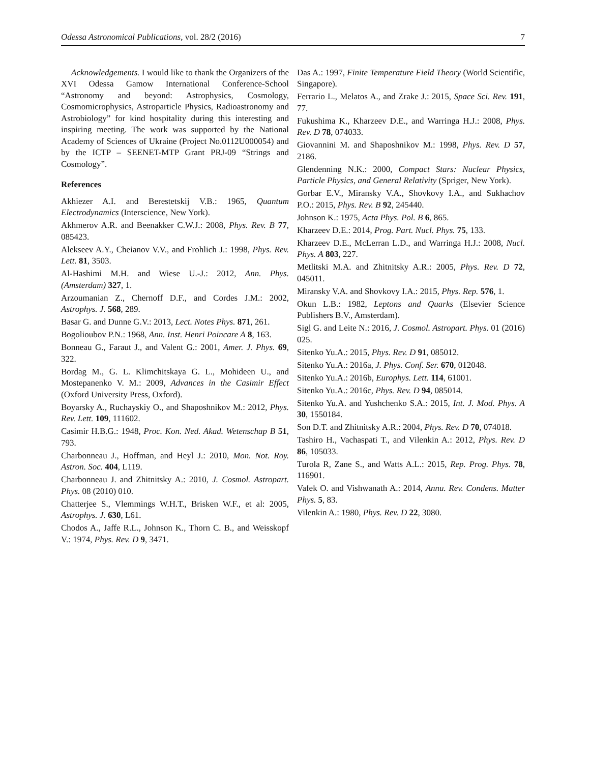Odessa Astronomical Publications, vol. 28/2 (2016) 7
Acknowledgements. I would like to thank the Organizers of the XVI Odessa Gamow International Conference-School “Astronomy and beyond: Astrophysics, Cosmology, Cosmomicrophysics, Astroparticle Physics, Radioastronomy and Astrobiology” for kind hospitality during this interesting and inspiring meeting. The work was supported by the National Academy of Sciences of Ukraine (Project No.0112U000054) and by the ICTP – SEENET-MTP Grant PRJ-09 “Strings and Cosmology”.
References
Akhiezer A.I. and Berestetskij V.B.: 1965, Quantum Electrodynamics (Interscience, New York).
Akhmerov A.R. and Beenakker C.W.J.: 2008, Phys. Rev. B 77, 085423.
Alekseev A.Y., Cheianov V.V., and Frohlich J.: 1998, Phys. Rev. Lett. 81, 3503.
Al-Hashimi M.H. and Wiese U.-J.: 2012, Ann. Phys. (Amsterdam) 327, 1.
Arzoumanian Z., Chernoff D.F., and Cordes J.M.: 2002, Astrophys. J. 568, 289.
Basar G. and Dunne G.V.: 2013, Lect. Notes Phys. 871, 261.
Bogolioubov P.N.: 1968, Ann. Inst. Henri Poincare A 8, 163.
Bonneau G., Faraut J., and Valent G.: 2001, Amer. J. Phys. 69, 322.
Bordag M., G. L. Klimchitskaya G. L., Mohideen U., and Mostepanenko V. M.: 2009, Advances in the Casimir Effect (Oxford University Press, Oxford).
Boyarsky A., Ruchayskiy O., and Shaposhnikov M.: 2012, Phys. Rev. Lett. 109, 111602.
Casimir H.B.G.: 1948, Proc. Kon. Ned. Akad. Wetenschap B 51, 793.
Charbonneau J., Hoffman, and Heyl J.: 2010, Mon. Not. Roy. Astron. Soc. 404, L119.
Charbonneau J. and Zhitnitsky A.: 2010, J. Cosmol. Astropart. Phys. 08 (2010) 010.
Chatterjee S., Vlemmings W.H.T., Brisken W.F., et al: 2005, Astrophys. J. 630, L61.
Chodos A., Jaffe R.L., Johnson K., Thorn C. B., and Weisskopf V.: 1974, Phys. Rev. D 9, 3471.
Das A.: 1997, Finite Temperature Field Theory (World Scientific, Singapore).
Ferrario L., Melatos A., and Zrake J.: 2015, Space Sci. Rev. 191, 77.
Fukushima K., Kharzeev D.E., and Warringa H.J.: 2008, Phys. Rev. D 78, 074033.
Giovannini M. and Shaposhnikov M.: 1998, Phys. Rev. D 57, 2186.
Glendenning N.K.: 2000, Compact Stars: Nuclear Physics, Particle Physics, and General Relativity (Spriger, New York).
Gorbar E.V., Miransky V.A., Shovkovy I.A., and Sukhachov P.O.: 2015, Phys. Rev. B 92, 245440.
Johnson K.: 1975, Acta Phys. Pol. B 6, 865.
Kharzeev D.E.: 2014, Prog. Part. Nucl. Phys. 75, 133.
Kharzeev D.E., McLerran L.D., and Warringa H.J.: 2008, Nucl. Phys. A 803, 227.
Metlitski M.A. and Zhitnitsky A.R.: 2005, Phys. Rev. D 72, 045011.
Miransky V.A. and Shovkovy I.A.: 2015, Phys. Rep. 576, 1.
Okun L.B.: 1982, Leptons and Quarks (Elsevier Science Publishers B.V., Amsterdam).
Sigl G. and Leite N.: 2016, J. Cosmol. Astropart. Phys. 01 (2016) 025.
Sitenko Yu.A.: 2015, Phys. Rev. D 91, 085012.
Sitenko Yu.A.: 2016a, J. Phys. Conf. Ser. 670, 012048.
Sitenko Yu.A.: 2016b, Europhys. Lett. 114, 61001.
Sitenko Yu.A.: 2016c, Phys. Rev. D 94, 085014.
Sitenko Yu.A. and Yushchenko S.A.: 2015, Int. J. Mod. Phys. A 30, 1550184.
Son D.T. and Zhitnitsky A.R.: 2004, Phys. Rev. D 70, 074018.
Tashiro H., Vachaspati T., and Vilenkin A.: 2012, Phys. Rev. D 86, 105033.
Turola R, Zane S., and Watts A.L.: 2015, Rep. Prog. Phys. 78, 116901.
Vafek O. and Vishwanath A.: 2014, Annu. Rev. Condens. Matter Phys. 5, 83.
Vilenkin A.: 1980, Phys. Rev. D 22, 3080.